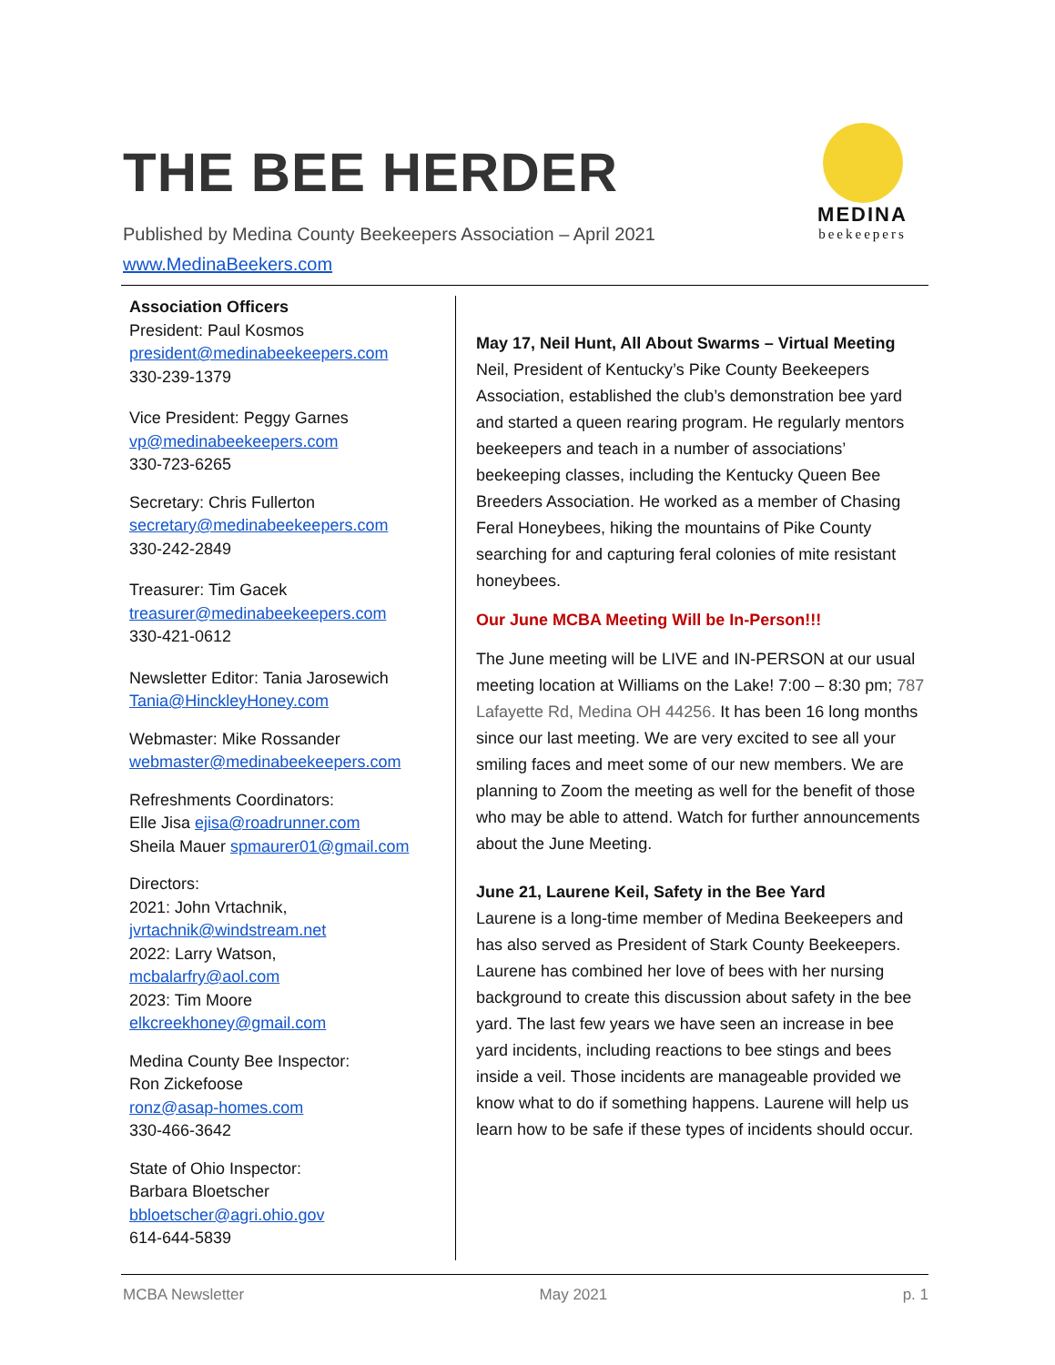THE BEE HERDER
Published by Medina County Beekeepers Association – April 2021
www.MedinaBeekers.com
MEDINA
beekeepers
Association Officers
President: Paul Kosmos
president@medinabeekeepers.com
330-239-1379
Vice President: Peggy Garnes
vp@medinabeekeepers.com
330-723-6265
Secretary: Chris Fullerton
secretary@medinabeekeepers.com
330-242-2849
Treasurer: Tim Gacek
treasurer@medinabeekeepers.com
330-421-0612
Newsletter Editor: Tania Jarosewich
Tania@HinckleyHoney.com
Webmaster: Mike Rossander
webmaster@medinabeekeepers.com
Refreshments Coordinators:
Elle Jisa ejisa@roadrunner.com
Sheila Mauer spmaurer01@gmail.com
Directors:
2021: John Vrtachnik,
jvrtachnik@windstream.net
2022: Larry Watson,
mcbalarfry@aol.com
2023: Tim Moore
elkcreekhoney@gmail.com
Medina County Bee Inspector:
Ron Zickefoose
ronz@asap-homes.com
330-466-3642
State of Ohio Inspector:
Barbara Bloetscher
bbloetscher@agri.ohio.gov
614-644-5839
May 17, Neil Hunt, All About Swarms – Virtual Meeting
Neil, President of Kentucky’s Pike County Beekeepers Association, established the club’s demonstration bee yard and started a queen rearing program. He regularly mentors beekeepers and teach in a number of associations’ beekeeping classes, including the Kentucky Queen Bee Breeders Association. He worked as a member of Chasing Feral Honeybees, hiking the mountains of Pike County searching for and capturing feral colonies of mite resistant honeybees.
Our June MCBA Meeting Will be In-Person!!!
The June meeting will be LIVE and IN-PERSON at our usual meeting location at Williams on the Lake! 7:00 – 8:30 pm; 787 Lafayette Rd, Medina OH 44256. It has been 16 long months since our last meeting. We are very excited to see all your smiling faces and meet some of our new members. We are planning to Zoom the meeting as well for the benefit of those who may be able to attend. Watch for further announcements about the June Meeting.
June 21, Laurene Keil, Safety in the Bee Yard
Laurene is a long-time member of Medina Beekeepers and has also served as President of Stark County Beekeepers. Laurene has combined her love of bees with her nursing background to create this discussion about safety in the bee yard. The last few years we have seen an increase in bee yard incidents, including reactions to bee stings and bees inside a veil. Those incidents are manageable provided we know what to do if something happens. Laurene will help us learn how to be safe if these types of incidents should occur.
MCBA Newsletter May 2021 p. 1